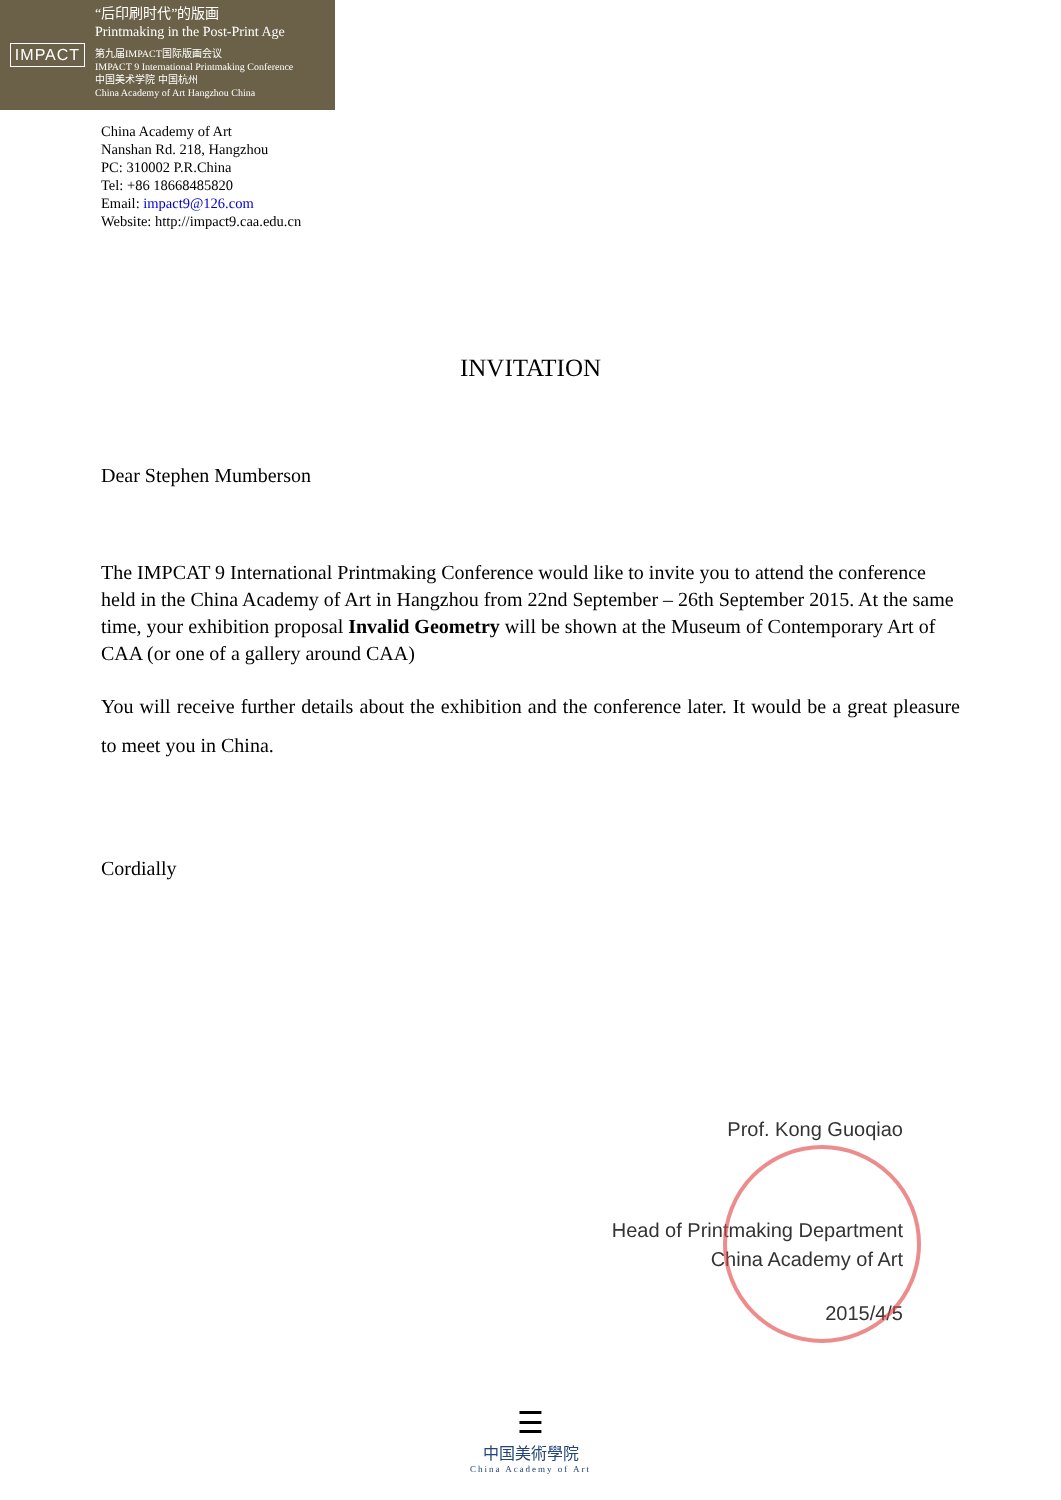IMPACT
“后印刷时代”的版画
Printmaking in the Post-Print Age
第九届IMPACT国际版画会议
IMPACT 9 International Printmaking Conference
中国美术学院 中国杭州
China Academy of Art Hangzhou China
China Academy of Art
Nanshan Rd. 218, Hangzhou
PC: 310002 P.R.China
Tel: +86 18668485820
Email: impact9@126.com
Website: http://impact9.caa.edu.cn
INVITATION
Dear Stephen Mumberson
The IMPCAT 9 International Printmaking Conference would like to invite you to attend the conference held in the China Academy of Art in Hangzhou from 22nd September – 26th September 2015. At the same time, your exhibition proposal Invalid Geometry will be shown at the Museum of Contemporary Art of CAA (or one of a gallery around CAA)
You will receive further details about the exhibition and the conference later. It would be a great pleasure to meet you in China.
Cordially
Prof. Kong Guoqiao
Head of Printmaking Department
China Academy of Art
2015/4/5
☰
中国美術學院
China Academy of Art